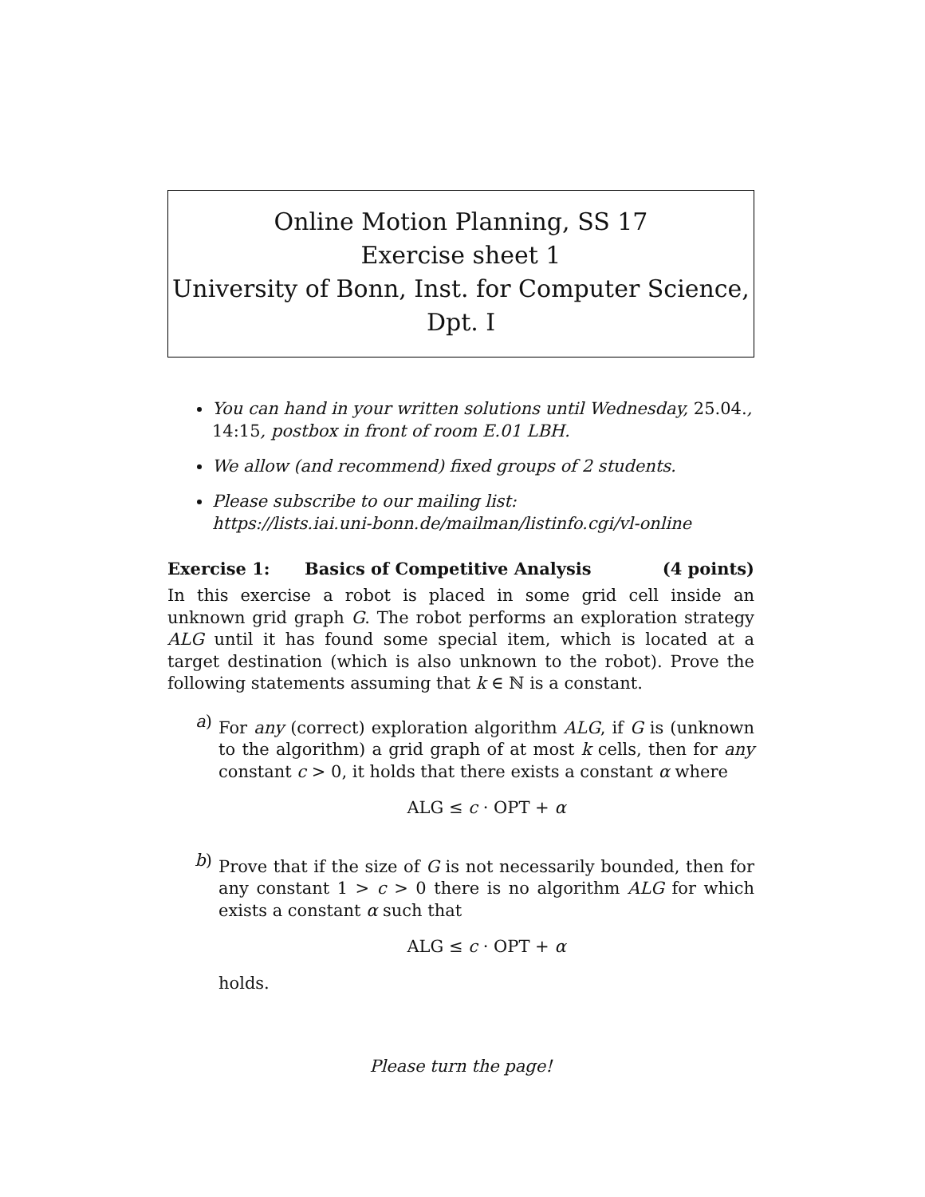Online Motion Planning, SS 17
Exercise sheet 1
University of Bonn, Inst. for Computer Science, Dpt. I
You can hand in your written solutions until Wednesday, 25.04., 14:15, postbox in front of room E.01 LBH.
We allow (and recommend) fixed groups of 2 students.
Please subscribe to our mailing list:
https://lists.iai.uni-bonn.de/mailman/listinfo.cgi/vl-online
Exercise 1: Basics of Competitive Analysis (4 points)
In this exercise a robot is placed in some grid cell inside an unknown grid graph G. The robot performs an exploration strategy ALG until it has found some special item, which is located at a target destination (which is also unknown to the robot). Prove the following statements assuming that k ∈ ℕ is a constant.
a)
For any (correct) exploration algorithm ALG, if G is (unknown to the algorithm) a grid graph of at most k cells, then for any constant c > 0, it holds that there exists a constant α where
ALG ≤ c · OPT + α
b)
Prove that if the size of G is not necessarily bounded, then for any constant 1 > c > 0 there is no algorithm ALG for which exists a constant α such that
ALG ≤ c · OPT + α
holds.
Please turn the page!